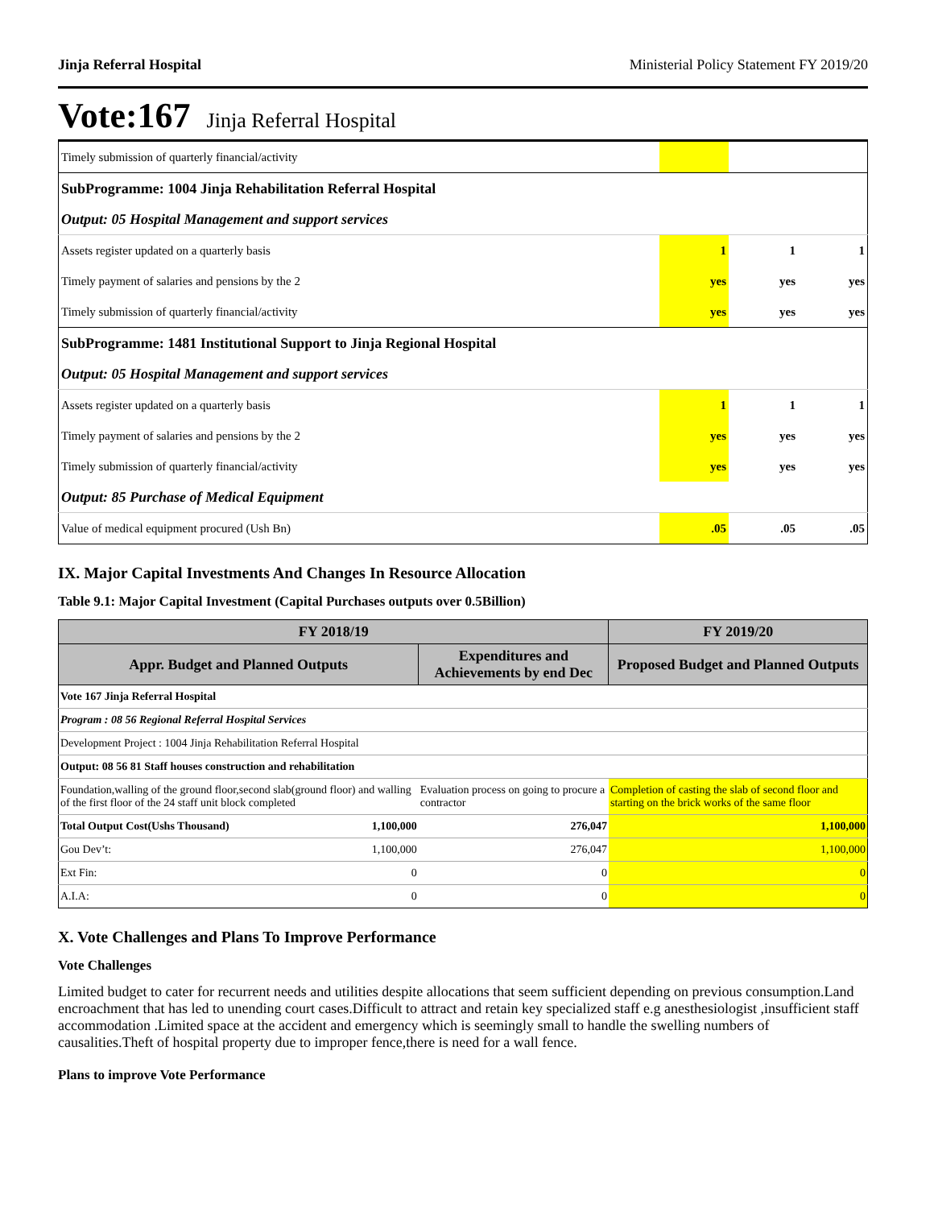Jinja Referral Hospital Ministerial Policy Statement FY 2019/20
Vote:167 Jinja Referral Hospital
| Timely submission of quarterly financial/activity | | | |
| SubProgramme: 1004 Jinja Rehabilitation Referral Hospital | | | |
| Output: 05 Hospital Management and support services | | | |
| Assets register updated on a quarterly basis | 1 | 1 | 1 |
| Timely payment of salaries and pensions by the 2 | yes | yes | yes |
| Timely submission of quarterly financial/activity | yes | yes | yes |
| SubProgramme: 1481 Institutional Support to Jinja Regional Hospital | | | |
| Output: 05 Hospital Management and support services | | | |
| Assets register updated on a quarterly basis | 1 | 1 | 1 |
| Timely payment of salaries and pensions by the 2 | yes | yes | yes |
| Timely submission of quarterly financial/activity | yes | yes | yes |
| Output: 85 Purchase of Medical Equipment | | | |
| Value of medical equipment procured (Ush Bn) | .05 | .05 | .05 |
IX. Major Capital Investments And Changes In Resource Allocation
Table 9.1: Major Capital Investment (Capital Purchases outputs over 0.5Billion)
| FY 2018/19 | | | FY 2019/20 |
| --- | --- | --- | --- |
| Appr. Budget and Planned Outputs | | Expenditures and Achievements by end Dec | Proposed Budget and Planned Outputs |
| Vote 167 Jinja Referral Hospital | | | |
| Program : 08 56 Regional Referral Hospital Services | | | |
| Development Project : 1004 Jinja Rehabilitation Referral Hospital | | | |
| Output: 08 56 81 Staff houses construction and rehabilitation | | | |
| Foundation,walling of the ground floor,second slab(ground floor) and walling of the first floor of the 24 staff unit block completed | | Evaluation process on going to procure a contractor | Completion of casting the slab of second floor and starting on the brick works of the same floor |
| Total Output Cost(Ushs Thousand) | 1,100,000 | 276,047 | 1,100,000 |
| Gou Dev’t: | 1,100,000 | 276,047 | 1,100,000 |
| Ext Fin: | 0 | 0 | 0 |
| A.I.A: | 0 | 0 | 0 |
X. Vote Challenges and Plans To Improve Performance
Vote Challenges
Limited budget to cater for recurrent needs and utilities despite allocations that seem sufficient depending on previous consumption.Land encroachment that has led to unending court cases.Difficult to attract and retain key specialized staff e.g anesthesiologist ,insufficient staff accommodation .Limited space at the accident and emergency which is seemingly small to handle the swelling numbers of causalities.Theft of hospital property due to improper fence,there is need for a wall fence.
Plans to improve Vote Performance